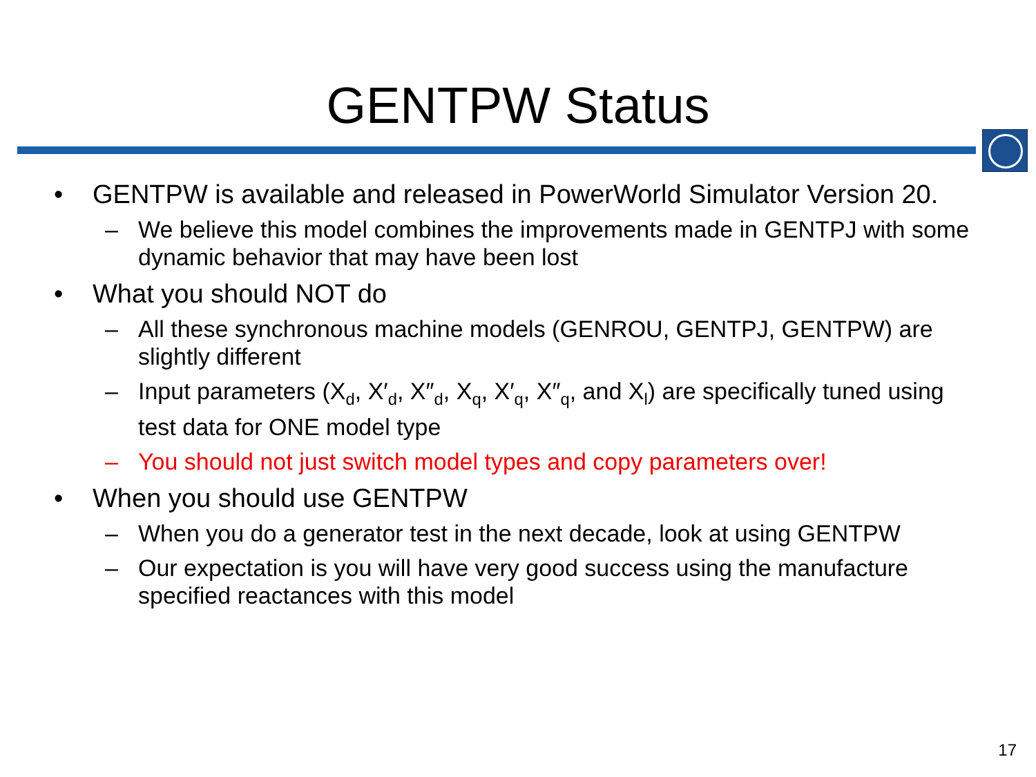GENTPW Status
• GENTPW is available and released in PowerWorld Simulator Version 20.
– We believe this model combines the improvements made in GENTPJ with some dynamic behavior that may have been lost
• What you should NOT do
– All these synchronous machine models (GENROU, GENTPJ, GENTPW) are slightly different
– Input parameters (X<sub>d</sub>, X′<sub>d</sub>, X″<sub>d</sub>, X<sub>q</sub>, X′<sub>q</sub>, X″<sub>q</sub>, and X<sub>l</sub>) are specifically tuned using test data for ONE model type
– You should not just switch model types and copy parameters over!
• When you should use GENTPW
– When you do a generator test in the next decade, look at using GENTPW
– Our expectation is you will have very good success using the manufacture specified reactances with this model
17